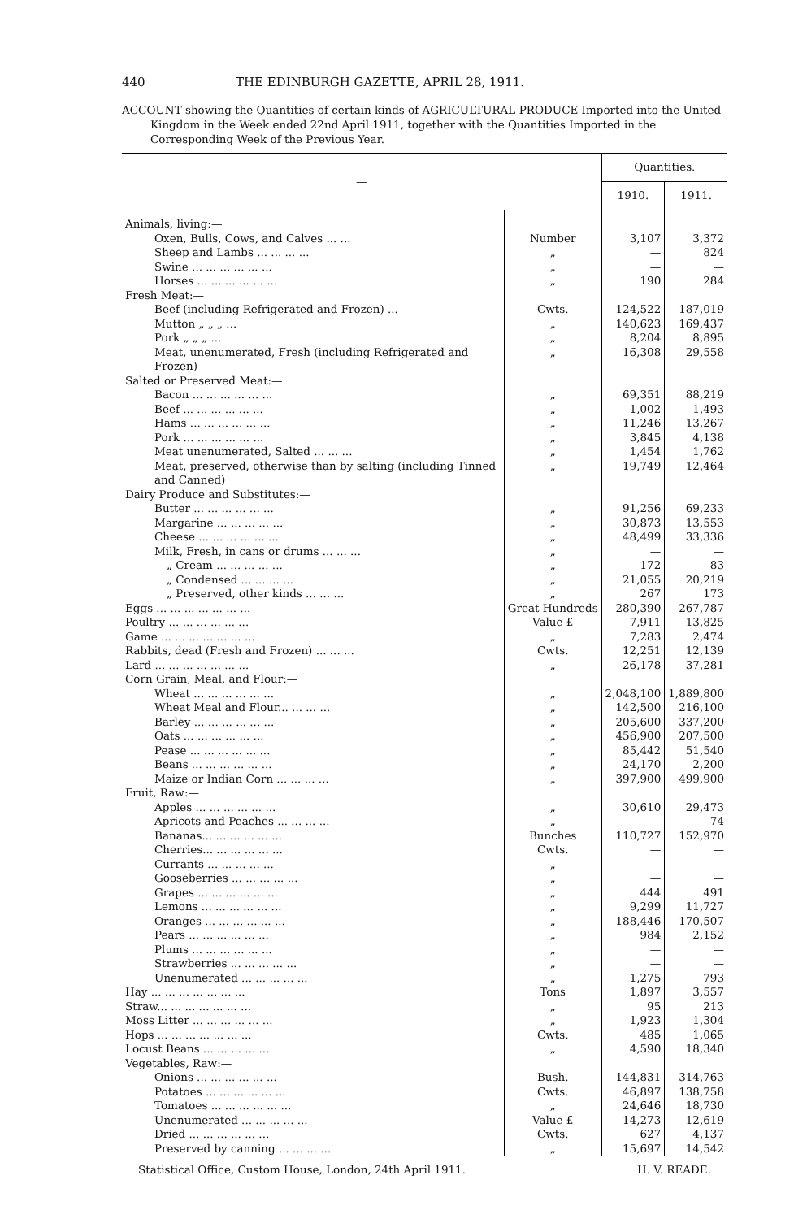440 THE EDINBURGH GAZETTE, APRIL 28, 1911.
ACCOUNT showing the Quantities of certain kinds of AGRICULTURAL PRODUCE Imported into the United Kingdom in the Week ended 22nd April 1911, together with the Quantities Imported in the Corresponding Week of the Previous Year.
| — | | Quantities. | |
| --- | --- | --- | --- |
| | | 1910. | 1911. |
| Animals, living:— | | | |
| Oxen, Bulls, Cows, and Calves ... ... | Number | 3,107 | 3,372 |
| Sheep and Lambs ... ... ... ... | „ | — | 824 |
| Swine ... ... ... ... ... ... | „ | — | — |
| Horses ... ... ... ... ... ... | „ | 190 | 284 |
| Fresh Meat:— | | | |
| Beef (including Refrigerated and Frozen) ... | Cwts. | 124,522 | 187,019 |
| Mutton „ „ „ ... | „ | 140,623 | 169,437 |
| Pork „ „ „ ... | „ | 8,204 | 8,895 |
| Meat, unenumerated, Fresh (including Refrigerated and Frozen) | „ | 16,308 | 29,558 |
| Salted or Preserved Meat:— | | | |
| Bacon ... ... ... ... ... ... | „ | 69,351 | 88,219 |
| Beef ... ... ... ... ... ... | „ | 1,002 | 1,493 |
| Hams ... ... ... ... ... ... | „ | 11,246 | 13,267 |
| Pork ... ... ... ... ... ... | „ | 3,845 | 4,138 |
| Meat unenumerated, Salted ... ... ... | „ | 1,454 | 1,762 |
| Meat, preserved, otherwise than by salting (including Tinned and Canned) | „ | 19,749 | 12,464 |
| Dairy Produce and Substitutes:— | | | |
| Butter ... ... ... ... ... ... | „ | 91,256 | 69,233 |
| Margarine ... ... ... ... ... | „ | 30,873 | 13,553 |
| Cheese ... ... ... ... ... ... | „ | 48,499 | 33,336 |
| Milk, Fresh, in cans or drums ... ... ... | „ | — | — |
| „ Cream ... ... ... ... ... | „ | 172 | 83 |
| „ Condensed ... ... ... ... | „ | 21,055 | 20,219 |
| „ Preserved, other kinds ... ... ... | „ | 267 | 173 |
| Eggs ... ... ... ... ... ... ... | Great Hundreds | 280,390 | 267,787 |
| Poultry ... ... ... ... ... ... | Value £ | 7,911 | 13,825 |
| Game ... ... ... ... ... ... ... | „ | 7,283 | 2,474 |
| Rabbits, dead (Fresh and Frozen) ... ... ... | Cwts. | 12,251 | 12,139 |
| Lard ... ... ... ... ... ... ... | „ | 26,178 | 37,281 |
| Corn Grain, Meal, and Flour:— | | | |
| Wheat ... ... ... ... ... ... | „ | 2,048,100 | 1,889,800 |
| Wheat Meal and Flour... ... ... ... | „ | 142,500 | 216,100 |
| Barley ... ... ... ... ... ... | „ | 205,600 | 337,200 |
| Oats ... ... ... ... ... ... | „ | 456,900 | 207,500 |
| Pease ... ... ... ... ... ... | „ | 85,442 | 51,540 |
| Beans ... ... ... ... ... ... | „ | 24,170 | 2,200 |
| Maize or Indian Corn ... ... ... ... | „ | 397,900 | 499,900 |
| Fruit, Raw:— | | | |
| Apples ... ... ... ... ... ... | „ | 30,610 | 29,473 |
| Apricots and Peaches ... ... ... ... | „ | — | 74 |
| Bananas... ... ... ... ... ... | Bunches | 110,727 | 152,970 |
| Cherries... ... ... ... ... ... | Cwts. | — | — |
| Currants ... ... ... ... ... | „ | — | — |
| Gooseberries ... ... ... ... ... | „ | — | — |
| Grapes ... ... ... ... ... ... | „ | 444 | 491 |
| Lemons ... ... ... ... ... ... | „ | 9,299 | 11,727 |
| Oranges ... ... ... ... ... ... | „ | 188,446 | 170,507 |
| Pears ... ... ... ... ... ... | „ | 984 | 2,152 |
| Plums ... ... ... ... ... ... | „ | — | — |
| Strawberries ... ... ... ... ... | „ | — | — |
| Unenumerated ... ... ... ... ... | „ | 1,275 | 793 |
| Hay ... ... ... ... ... ... ... | Tons | 1,897 | 3,557 |
| Straw... ... ... ... ... ... ... | „ | 95 | 213 |
| Moss Litter ... ... ... ... ... ... | „ | 1,923 | 1,304 |
| Hops ... ... ... ... ... ... ... | Cwts. | 485 | 1,065 |
| Locust Beans ... ... ... ... ... | „ | 4,590 | 18,340 |
| Vegetables, Raw:— | | | |
| Onions ... ... ... ... ... ... | Bush. | 144,831 | 314,763 |
| Potatoes ... ... ... ... ... ... | Cwts. | 46,897 | 138,758 |
| Tomatoes ... ... ... ... ... ... | „ | 24,646 | 18,730 |
| Unenumerated ... ... ... ... ... | Value £ | 14,273 | 12,619 |
| Dried ... ... ... ... ... ... | Cwts. | 627 | 4,137 |
| Preserved by canning ... ... ... ... | „ | 15,697 | 14,542 |
Statistical Office, Custom House, London, 24th April 1911. H. V. READE.